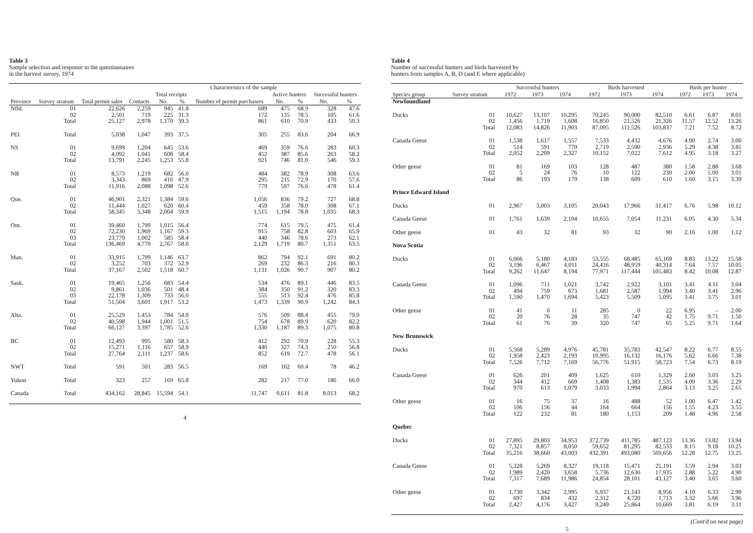Table 3
Sample selection and response to the questionnaires
in the harvest survey, 1974
| Province | Survey stratum | Total permit sales | Characteristics of the sample | | | | | | | |
| --- | --- | --- | --- | --- | --- | --- | --- | --- | --- | --- |
| | | | Contacts | Total receipts | | Number of permit purchasers | Active hunters | | Successful hunters | |
| | | | | No. | % | | No. | % | No. | % |
| Nfld. | 01 02 Total | 22,626 2,501 25,127 | 2,259 719 2,978 | 945 225 1,170 | 41.8 31.3 39.3 | 689 172 861 | 475 135 610 | 68.9 78.5 70.9 | 328 105 433 | 47.6 61.6 50.3 |
| PEI | Total | 5,038 | 1,047 | 393 | 37.5 | 305 | 255 | 83.6 | 204 | 66.9 |
| NS | 01 02 Total | 9,699 4,092 13,791 | 1,204 1,041 2,245 | 645 608 1,253 | 53.6 58.4 55.8 | 469 452 921 | 359 387 746 | 76.6 85.6 81.0 | 283 263 546 | 60.3 58.2 59.3 |
| NB | 01 02 Total | 8,573 3,343 11,916 | 1,219 869 2,088 | 682 416 1,098 | 56.0 47.9 52.6 | 484 295 779 | 382 215 597 | 78.9 72.9 76.6 | 308 170 478 | 63.6 57.6 61.4 |
| Que. | 01 02 Total | 46,901 11,444 58,345 | 2,321 1,027 3,348 | 1,384 620 2,004 | 59.6 60.4 59.9 | 1,056 459 1,515 | 836 358 1,194 | 79.2 78.0 78.8 | 727 308 1,035 | 68.8 67.1 68.3 |
| Ont. | 01 02 03 Total | 39,460 72,230 23,779 136,469 | 1,799 1,969 1,002 4,770 | 1,015 1,167 585 2,767 | 56.4 59.3 58.4 58.0 | 774 915 440 2,129 | 615 758 346 1,719 | 79.5 82.8 78.6 80.7 | 475 603 273 1,351 | 61.4 65.9 62.1 63.5 |
| Man. | 01 02 Total | 33,915 3,252 37,167 | 1,799 703 2,502 | 1,146 372 1,518 | 63.7 52.9 60.7 | 862 269 1,131 | 794 232 1,026 | 92.1 86.3 90.7 | 691 216 907 | 80.2 80.3 80.2 |
| Sask. | 01 02 03 Total | 19,465 9,861 22,178 51,504 | 1,256 1,036 1,309 3,601 | 683 501 733 1,917 | 54.4 48.4 56.0 53.2 | 534 384 555 1,473 | 476 350 513 1,339 | 89.1 91.2 92.4 90.9 | 446 320 476 1,242 | 83.5 83.3 85.8 84.3 |
| Alta. | 01 02 Total | 25,529 40,598 66,127 | 1,453 1,944 3,397 | 784 1,001 1,785 | 54.0 51.5 52.6 | 576 754 1,330 | 509 678 1,187 | 88.4 89.9 89.3 | 455 620 1,075 | 79.0 82.2 80.8 |
| BC | 01 02 Total | 12,493 15,271 27,764 | 995 1,116 2,111 | 580 657 1,237 | 58.3 58.9 58.6 | 412 440 852 | 292 327 619 | 70.9 74.3 72.7 | 228 250 478 | 55.3 56.8 56.1 |
| NWT | Total | 591 | 501 | 283 | 56.5 | 169 | 102 | 60.4 | 78 | 46.2 |
| Yukon | Total | 323 | 257 | 169 | 65.8 | 282 | 217 | 77.0 | 186 | 66.0 |
| Canada | Total | 434,162 | 28,845 | 15,594 | 54.1 | 11,747 | 9,611 | 81.8 | 8,013 | 68.2 |
4
Table 4
Number of successful hunters and birds harvested by
hunters from samples A, B, D (and E where applicable)
| Species group | Survey stratum | Successful hunters | | | Birds harvested | | | Birds per hunter | | |
| --- | --- | --- | --- | --- | --- | --- | --- | --- | --- | --- |
| | | 1972 | 1973 | 1974 | 1972 | 1973 | 1974 | 1972 | 1973 | 1974 |
| Newfoundland | | | | | | | | | | |
| Ducks | 01 02 Total | 10,627 1,456 12,083 | 13,107 1,719 14,826 | 10,295 1,608 11,903 | 70,245 16,850 87,095 | 90,000 21,526 111,526 | 82,510 21,326 103,837 | 6.61 11.57 7.21 | 6.87 12.52 7.52 | 8.01 13.26 8.72 |
| Canada Geese | 01 02 Total | 1,538 514 2,052 | 1,617 591 2,209 | 1,557 770 2,327 | 7,533 2,719 10,152 | 4,432 2,590 7,022 | 4,676 2,936 7,612 | 4.90 5.29 4.95 | 2.74 4.38 3.18 | 3.00 3.81 3.27 |
| Other geese | 01 02 Total | 81 5 86 | 169 24 193 | 103 76 179 | 128 10 138 | 487 122 609 | 380 230 610 | 1.58 2.00 1.60 | 2.88 5.00 3.15 | 3.68 3.01 3.39 |
| Prince Edward Island | | | | | | | | | | |
| Ducks | 01 | 2,967 | 3,003 | 3,105 | 20,043 | 17,966 | 31,417 | 6.76 | 5.98 | 10.12 |
| Canada Geese | 01 | 1,761 | 1,639 | 2,104 | 10,655 | 7,054 | 11,231 | 6.05 | 4.30 | 5.34 |
| Other geese | 01 | 43 | 32 | 81 | 93 | 32 | 90 | 2.16 | 1.00 | 1.12 |
| Nova Scotia | | | | | | | | | | |
| Ducks | 01 02 Total | 6,066 3,196 9,262 | 5,180 6,467 11,647 | 4,183 4,011 8,194 | 53,555 24,416 77,971 | 68,485 48,959 117,444 | 65,169 40,314 105,483 | 8.83 7.64 8.42 | 13.22 7.57 10.08 | 15.58 10.05 12.87 |
| Canada Geese | 01 02 Total | 1,096 494 1,590 | 711 759 1,470 | 1,021 673 1,694 | 3,742 1,681 5,423 | 2,922 2,587 5,509 | 3,101 1,994 5,095 | 3.41 3.40 3.41 | 4.11 3.41 3.75 | 3.04 2.96 3.01 |
| Other geese | 01 02 Total | 41 20 61 | 0 76 76 | 11 28 39 | 285 35 320 | 0 747 747 | 22 42 65 | 6.95 1.75 5.25 | – 9.71 9.71 | 2.00 1.50 1.64 |
| New Brunswick | | | | | | | | | | |
| Ducks | 01 02 Total | 5,568 1,958 7,526 | 5,289 2,423 7,712 | 4,976 2,193 7,169 | 45,781 10,995 56,776 | 35,783 16,132 51,915 | 42,547 16,176 58,723 | 8.22 5.62 7.54 | 6.77 6.66 6.73 | 8.55 7.38 8.19 |
| Canada Geese | 01 02 Total | 626 344 970 | 201 412 613 | 409 669 1,079 | 1,625 1,408 3,033 | 610 1,383 1,994 | 1,329 1,535 2,864 | 2.60 4.09 3.13 | 3.03 3.36 3.25 | 3.25 2.29 2.65 |
| Other geese | 01 02 Total | 16 106 122 | 75 156 232 | 37 44 81 | 16 164 180 | 488 664 1,153 | 52 156 209 | 1.00 1.55 1.48 | 6.47 4.23 4.96 | 1.42 3.55 2.58 |
| Quebec | | | | | | | | | | |
| Ducks | 01 02 Total | 27,895 7,321 35,216 | 29,803 8,857 38,660 | 34,953 8,050 43,003 | 372,739 59,652 432,391 | 411,785 81,295 493,080 | 487,123 82,533 569,656 | 13.36 8.15 12.28 | 13.82 9.18 12.75 | 13.94 10.25 13.25 |
| Canada Geese | 01 02 Total | 5,328 1,989 7,317 | 5,269 2,420 7,689 | 8,327 3,658 11,986 | 19,118 5,736 24,854 | 15,471 12,630 28,101 | 25,191 17,935 43,127 | 3.59 2.88 3.40 | 2.94 5.22 3.65 | 3.03 4.90 3.60 |
| Other geese | 01 02 Total | 1,730 697 2,427 | 3,342 834 4,176 | 2,995 432 3,427 | 6,937 2,312 9,249 | 21,143 4,720 25,864 | 8,956 1,713 10,669 | 4.10 3.32 3.81 | 6.33 5.66 6.19 | 2.99 3.96 3.11 |
(Cont'd on next page)
5